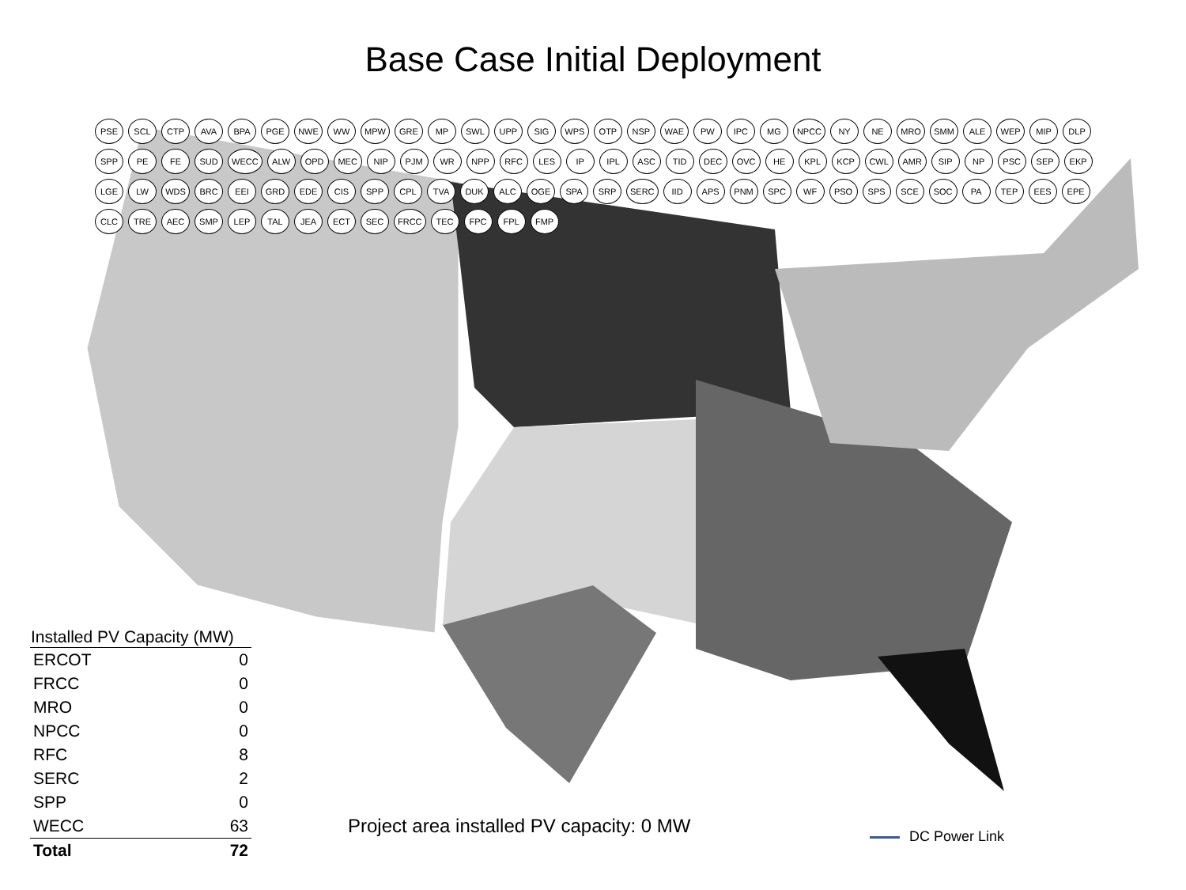Base Case Initial Deployment
PSE SCL CTP AVA BPA PGE NWE WW MPW GRE MP SWL UPP SIG WPS OTP NSP WAE PW IPC MG NPCC NY NE MRO SMM ALE WEP MIP DLP SPP PE FE SUD WECC ALW OPD MEC NIP PJM WR NPP RFC LES IP IPL ASC TID DEC OVC HE KPL KCP CWL AMR SIP NP PSC SEP EKP LGE LW WDS BRC EEI GRD EDE CIS SPP CPL TVA DUK ALC OGE SPA SRP SERC IID APS PNM SPC WF PSO SPS SCE SOC PA TEP EES EPE CLC TRE AEC SMP LEP TAL JEA ECT SEC FRCC TEC FPC FPL FMP
| Installed PV Capacity (MW) | |
| --- | --- |
| ERCOT | 0 |
| FRCC | 0 |
| MRO | 0 |
| NPCC | 0 |
| RFC | 8 |
| SERC | 2 |
| SPP | 0 |
| WECC | 63 |
| Total | 72 |
Project area installed PV capacity: 0 MW
DC Power Link